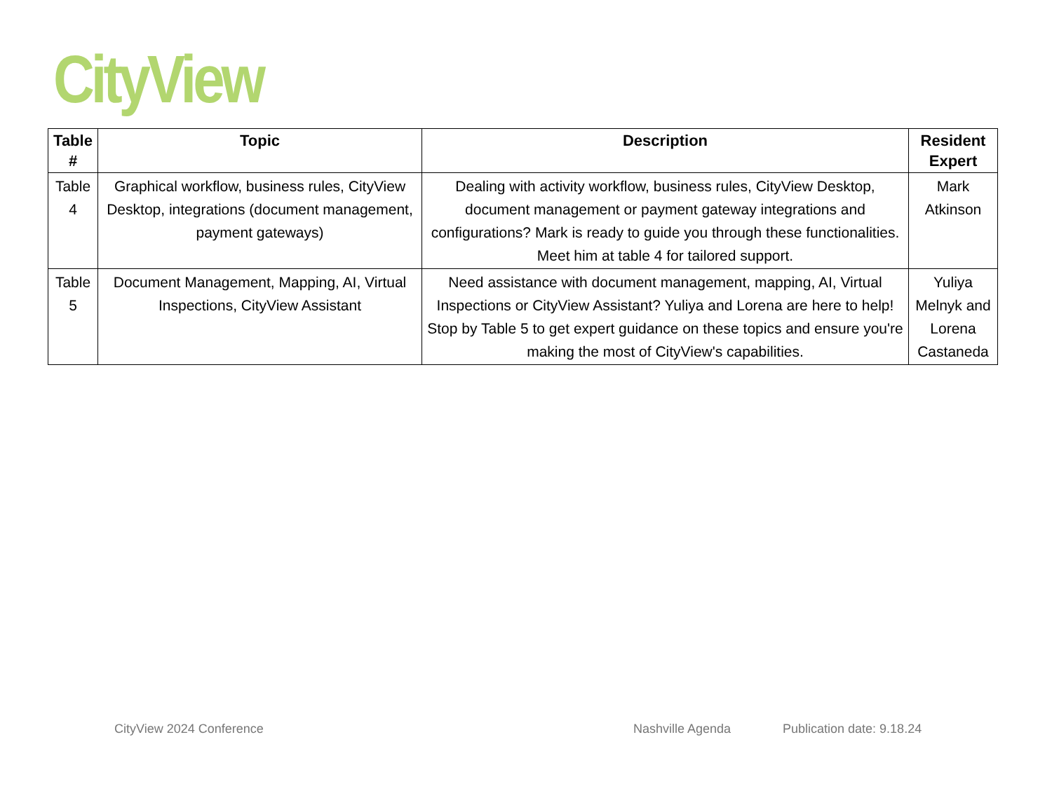CityView
| Table # | Topic | Description | Resident Expert |
| --- | --- | --- | --- |
| Table 4 | Graphical workflow, business rules, CityView Desktop, integrations (document management, payment gateways) | Dealing with activity workflow, business rules, CityView Desktop, document management or payment gateway integrations and configurations? Mark is ready to guide you through these functionalities. Meet him at table 4 for tailored support. | Mark Atkinson |
| Table 5 | Document Management, Mapping, AI, Virtual Inspections, CityView Assistant | Need assistance with document management, mapping, AI, Virtual Inspections or CityView Assistant? Yuliya and Lorena are here to help! Stop by Table 5 to get expert guidance on these topics and ensure you're making the most of CityView's capabilities. | Yuliya Melnyk and Lorena Castaneda |
CityView 2024 Conference Nashville Agenda Publication date: 9.18.24